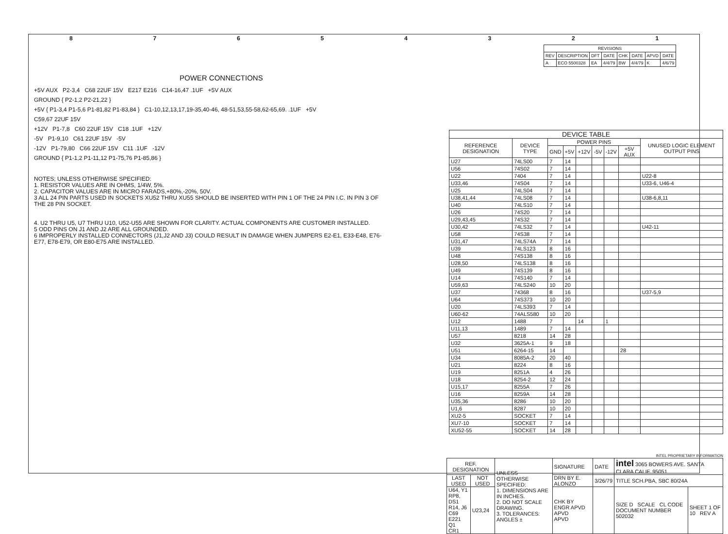87654321
POWER CONNECTIONS
+5V AUX P2-3,4 C68 22UF 15V E217 E216 C14-16,47 .1UF +5V AUX
GROUND { P2-1,2 P2-21,22 }
+5V { P1-3,4 P1-5,6 P1-81,82 P1-83,84 } C1-10,12,13,17,19-35,40-46, 48-51,53,55-58,62-65,69. .1UF +5V
C59,67 22UF 15V
+12V P1-7,8 C60 22UF 15V C18 .1UF +12V
-5V P1-9,10 C61 22UF 15V -5V
-12V P1-79,80 C66 22UF 15V C11 .1UF -12V
GROUND { P1-1,2 P1-11,12 P1-75,76 P1-85,86 }
NOTES; UNLESS OTHERWISE SPECIFIED:
1. RESISTOR VALUES ARE IN OHMS, 1/4W, 5%.
2. CAPACITOR VALUES ARE IN MICRO FARADS,+80%,-20%, 50V.
3 ALL 24 PIN PARTS USED IN SOCKETS XU52 THRU XU55 SHOULD BE INSERTED WITH PIN 1 OF THE 24 PIN I.C. IN PIN 3 OF THE 28 PIN SOCKET.
4. U2 THRU U5, U7 THRU U10, U52-U55 ARE SHOWN FOR CLARITY. ACTUAL COMPONENTS ARE CUSTOMER INSTALLED.
5 ODD PINS ON J1 AND J2 ARE ALL GROUNDED.
6 IMPROPERLY INSTALLED CONNECTORS (J1,J2 AND J3) COULD RESULT IN DAMAGE WHEN JUMPERS E2-E1, E33-E48, E76-E77, E78-E79, OR E80-E75 ARE INSTALLED.
| REVISIONS | | | | | | | |
| --- | --- | --- | --- | --- | --- | --- | --- |
| REV | DESCRIPTION | DFT | DATE | CHK | DATE | APVD | DATE |
| A | ECO 5500328 | EA | 4/4/79 | BW | 4/4/79 | K | 4/6/79 |
| DEVICE TABLE | | | | | | | | |
| --- | --- | --- | --- | --- | --- | --- | --- | --- |
| REFERENCE DESIGNATION | DEVICE TYPE | POWER PINS | | | | | | UNUSED LOGIC ELEMENT OUTPUT PINS |
| | | GND | +5V | +12V | -5V | -12V | +5V AUX | |
| U27 | 74LS00 | 7 | 14 | | | | | |
| U56 | 74S02 | 7 | 14 | | | | | |
| U22 | 7404 | 7 | 14 | | | | | U22-8 |
| U33,46 | 74S04 | 7 | 14 | | | | | U33-6, U46-4 |
| U25 | 74LS04 | 7 | 14 | | | | | |
| U38,41,44 | 74LS08 | 7 | 14 | | | | | U38-6,8,11 |
| U40 | 74LS10 | 7 | 14 | | | | | |
| U26 | 74S20 | 7 | 14 | | | | | |
| U29,43,45 | 74S32 | 7 | 14 | | | | | |
| U30,42 | 74LS32 | 7 | 14 | | | | | U42-11 |
| U58 | 74S38 | 7 | 14 | | | | | |
| U31,47 | 74LS74A | 7 | 14 | | | | | |
| U39 | 74LS123 | 8 | 16 | | | | | |
| U48 | 74S138 | 8 | 16 | | | | | |
| U28,50 | 74LS138 | 8 | 16 | | | | | |
| U49 | 74S139 | 8 | 16 | | | | | |
| U14 | 74S140 | 7 | 14 | | | | | |
| U59,63 | 74LS240 | 10 | 20 | | | | | |
| U37 | 74368 | 8 | 16 | | | | | U37-5,9 |
| U64 | 74S373 | 10 | 20 | | | | | |
| U20 | 74LS393 | 7 | 14 | | | | | |
| U60-62 | 74ALS580 | 10 | 20 | | | | | |
| U12 | 1488 | 7 | | 14 | | 1 | | |
| U11,13 | 1489 | 7 | 14 | | | | | |
| U57 | 8218 | 14 | 28 | | | | | |
| U32 | 3625A-1 | 9 | 18 | | | | | |
| U51 | 6264-15 | 14 | | | | | 28 | |
| U34 | 8085A-2 | 20 | 40 | | | | | |
| U21 | 8224 | 8 | 16 | | | | | |
| U19 | 8251A | 4 | 26 | | | | | |
| U18 | 8254-2 | 12 | 24 | | | | | |
| U15,17 | 8255A | 7 | 26 | | | | | |
| U16 | 8259A | 14 | 28 | | | | | |
| U35,36 | 8286 | 10 | 20 | | | | | |
| U1,6 | 8287 | 10 | 20 | | | | | |
| XU2-5 | SOCKET | 7 | 14 | | | | | |
| XU7-10 | SOCKET | 7 | 14 | | | | | |
| XU52-55 | SOCKET | 14 | 28 | | | | | |
INTEL PROPRIETARY INFORMATION
| REF. DESIGNATION | | UNLESS OTHERWISE SPECIFIED: 1. DIMENSIONS ARE IN INCHES. 2. DO NOT SCALE DRAWING. 3. TOLERANCES: ANGLES ± | SIGNATURE | DATE | intel 3065 BOWERS AVE. SANTA CLARA CALIF. 95051 | |
| LAST USED | NOT USED | | DRN BY E. ALONZO | 3/26/79 | TITLE SCH.PBA, SBC 80/24A | |
| U64, Y1 RP8, DS1 R14, J6 C69 E221 Q1 CR1 | U23,24 | | CHK BY ENGR APVD APVD APVD | | SIZE D SCALE CL CODE DOCUMENT NUMBER 502032 | SHEET 1 OF 10 REV A |